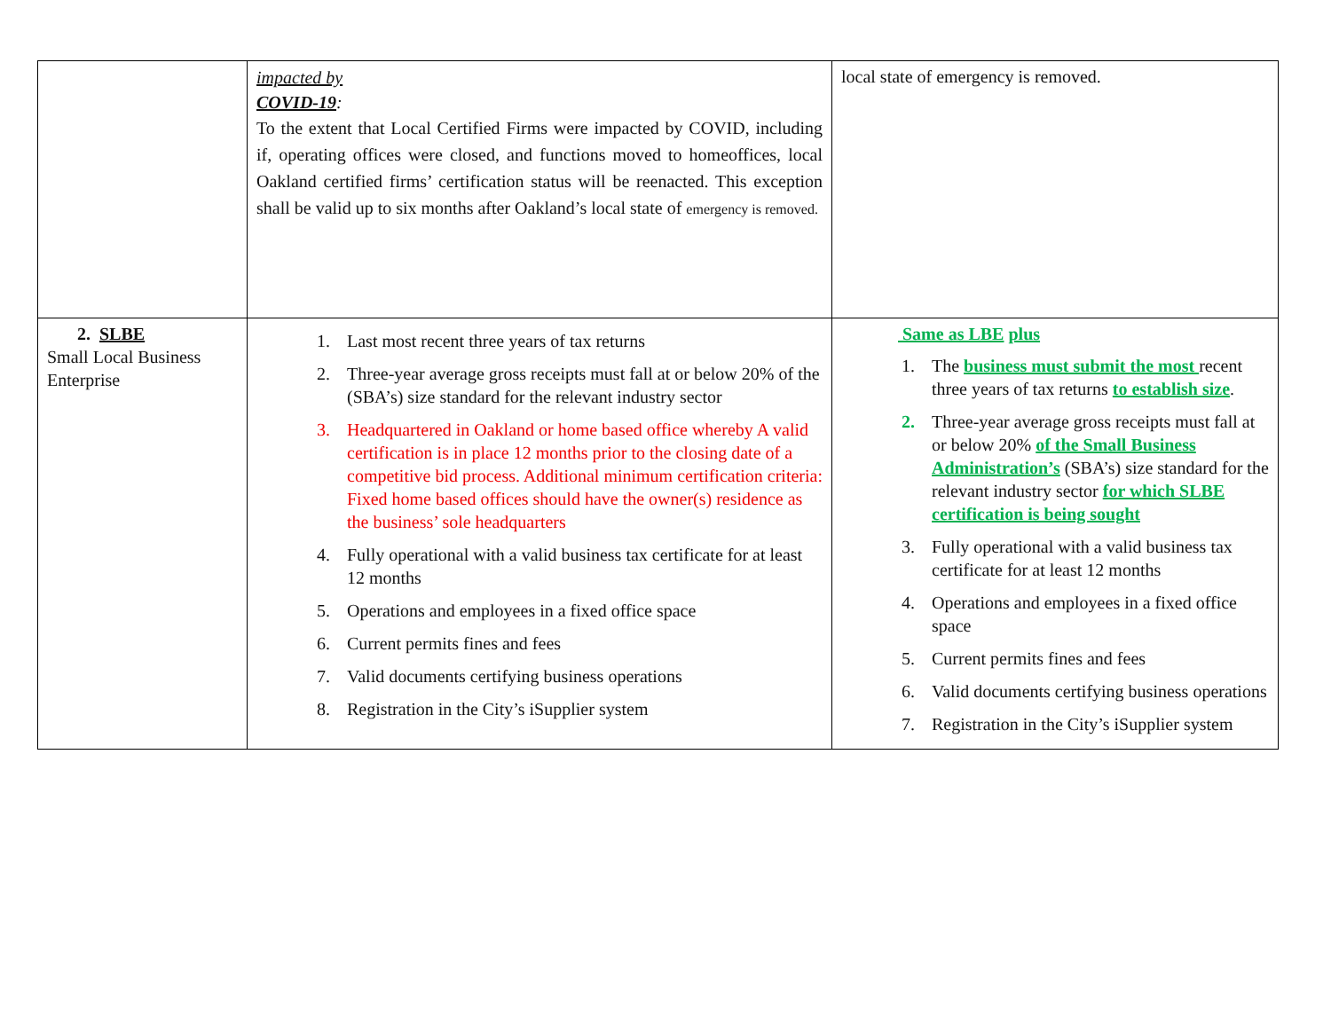| | impacted by COVID-19 : To the extent that Local Certified Firms were impacted by COVID, including if, operating offices were closed, and functions moved to homeoffices, local Oakland certified firms’ certification status will be reenacted. This exception shall be valid up to six months after Oakland’s local state of emergency is removed. | local state of emergency is removed. |
| 2. SLBE Small Local Business Enterprise | 1. Last most recent three years of tax returns 2. Three-year average gross receipts must fall at or below 20% of the (SBA’s) size standard for the relevant industry sector 3. Headquartered in Oakland or home based office whereby A valid certification is in place 12 months prior to the closing date of a competitive bid process. Additional minimum certification criteria: Fixed home based offices should have the owner(s) residence as the business’ sole headquarters 4. Fully operational with a valid business tax certificate for at least 12 months 5. Operations and employees in a fixed office space 6. Current permits fines and fees 7. Valid documents certifying business operations 8. Registration in the City’s iSupplier system | Same as LBE plus 1. The business must submit the most recent three years of tax returns to establish size . 2. Three-year average gross receipts must fall at or below 20% of the Small Business Administration’s (SBA’s) size standard for the relevant industry sector for which SLBE certification is being sought 3. Fully operational with a valid business tax certificate for at least 12 months 4. Operations and employees in a fixed office space 5. Current permits fines and fees 6. Valid documents certifying business operations 7. Registration in the City’s iSupplier system |